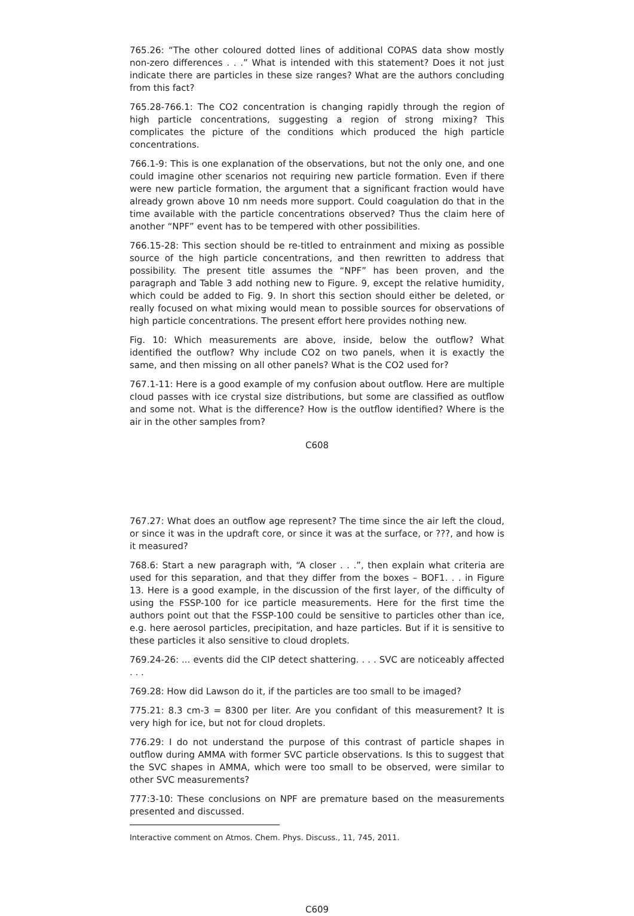765.26: “The other coloured dotted lines of additional COPAS data show mostly non-zero differences . . .” What is intended with this statement? Does it not just indicate there are particles in these size ranges? What are the authors concluding from this fact?
765.28-766.1: The CO2 concentration is changing rapidly through the region of high particle concentrations, suggesting a region of strong mixing? This complicates the picture of the conditions which produced the high particle concentrations.
766.1-9: This is one explanation of the observations, but not the only one, and one could imagine other scenarios not requiring new particle formation. Even if there were new particle formation, the argument that a significant fraction would have already grown above 10 nm needs more support. Could coagulation do that in the time available with the particle concentrations observed? Thus the claim here of another “NPF” event has to be tempered with other possibilities.
766.15-28: This section should be re-titled to entrainment and mixing as possible source of the high particle concentrations, and then rewritten to address that possibility. The present title assumes the “NPF” has been proven, and the paragraph and Table 3 add nothing new to Figure. 9, except the relative humidity, which could be added to Fig. 9. In short this section should either be deleted, or really focused on what mixing would mean to possible sources for observations of high particle concentrations. The present effort here provides nothing new.
Fig. 10: Which measurements are above, inside, below the outflow? What identified the outflow? Why include CO2 on two panels, when it is exactly the same, and then missing on all other panels? What is the CO2 used for?
767.1-11: Here is a good example of my confusion about outflow. Here are multiple cloud passes with ice crystal size distributions, but some are classified as outflow and some not. What is the difference? How is the outflow identified? Where is the air in the other samples from?
C608
767.27: What does an outflow age represent? The time since the air left the cloud, or since it was in the updraft core, or since it was at the surface, or ???, and how is it measured?
768.6: Start a new paragraph with, “A closer . . .”, then explain what criteria are used for this separation, and that they differ from the boxes – BOF1. . . in Figure 13. Here is a good example, in the discussion of the first layer, of the difficulty of using the FSSP-100 for ice particle measurements. Here for the first time the authors point out that the FSSP-100 could be sensitive to particles other than ice, e.g. here aerosol particles, precipitation, and haze particles. But if it is sensitive to these particles it also sensitive to cloud droplets.
769.24-26: ... events did the CIP detect shattering. . . . SVC are noticeably affected . . .
769.28: How did Lawson do it, if the particles are too small to be imaged?
775.21: 8.3 cm-3 = 8300 per liter. Are you confidant of this measurement? It is very high for ice, but not for cloud droplets.
776.29: I do not understand the purpose of this contrast of particle shapes in outflow during AMMA with former SVC particle observations. Is this to suggest that the SVC shapes in AMMA, which were too small to be observed, were similar to other SVC measurements?
777:3-10: These conclusions on NPF are premature based on the measurements presented and discussed.
Interactive comment on Atmos. Chem. Phys. Discuss., 11, 745, 2011.
C609